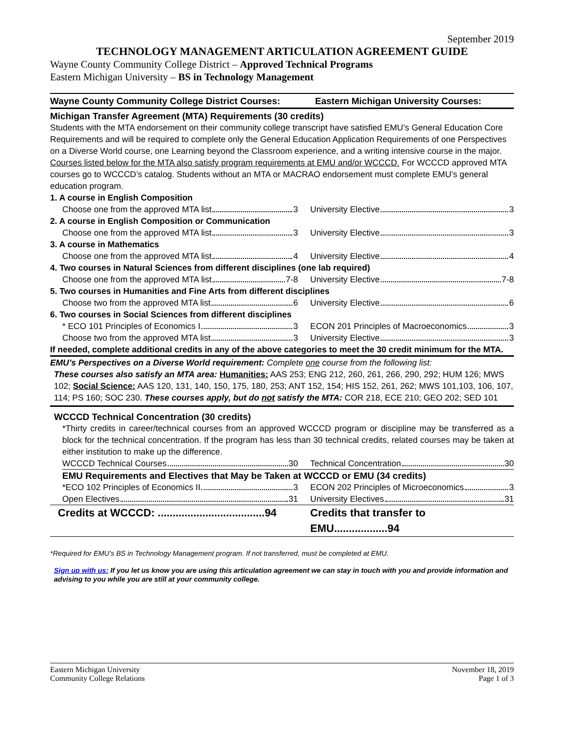September 2019
TECHNOLOGY MANAGEMENT ARTICULATION AGREEMENT GUIDE
Wayne County Community College District – Approved Technical Programs
Eastern Michigan University – BS in Technology Management
Wayne County Community College District Courses:
Eastern Michigan University Courses:
Michigan Transfer Agreement (MTA) Requirements (30 credits)
Students with the MTA endorsement on their community college transcript have satisfied EMU’s General Education Core Requirements and will be required to complete only the General Education Application Requirements of one Perspectives on a Diverse World course, one Learning beyond the Classroom experience, and a writing intensive course in the major. Courses listed below for the MTA also satisfy program requirements at EMU and/or WCCCD. For WCCCD approved MTA courses go to WCCCD’s catalog. Students without an MTA or MACRAO endorsement must complete EMU’s general education program.
| 1. A course in English Composition | |
| Choose one from the approved MTA list 3 | University Elective 3 |
| 2. A course in English Composition or Communication | |
| Choose one from the approved MTA list 3 | University Elective 3 |
| 3. A course in Mathematics | |
| Choose one from the approved MTA list 4 | University Elective 4 |
| 4. Two courses in Natural Sciences from different disciplines (one lab required) | |
| Choose one from the approved MTA list 7-8 | University Elective 7-8 |
| 5. Two courses in Humanities and Fine Arts from different disciplines | |
| Choose two from the approved MTA list 6 | University Elective 6 |
| 6. Two courses in Social Sciences from different disciplines | |
| * ECO 101 Principles of Economics I 3 | ECON 201 Principles of Macroeconomics 3 |
| Choose two from the approved MTA list 3 | University Elective 3 |
| If needed, complete additional credits in any of the above categories to meet the 30 credit minimum for the MTA. | |
EMU’s Perspectives on a Diverse World requirement: Complete one course from the following list:
These courses also satisfy an MTA area: Humanities: AAS 253; ENG 212, 260, 261, 266, 290, 292; HUM 126; MWS 102; Social Science: AAS 120, 131, 140, 150, 175, 180, 253; ANT 152, 154; HIS 152, 261, 262; MWS 101,103, 106, 107, 114; PS 160; SOC 230. These courses apply, but do not satisfy the MTA: COR 218, ECE 210; GEO 202; SED 101
WCCCD Technical Concentration (30 credits)
*Thirty credits in career/technical courses from an approved WCCCD program or discipline may be transferred as a block for the technical concentration. If the program has less than 30 technical credits, related courses may be taken at either institution to make up the difference.
| WCCCD Technical Courses 30 | Technical Concentration 30 |
EMU Requirements and Electives that May be Taken at WCCCD or EMU (34 credits)
| *ECO 102 Principles of Economics II 3 | ECON 202 Principles of Microeconomics 3 |
| Open Electives 31 | University Electives 31 |
| Credits at WCCCD: ....................................94 | Credits that transfer to EMU..................94 |
*Required for EMU’s BS in Technology Management program. If not transferred, must be completed at EMU.
Sign up with us: If you let us know you are using this articulation agreement we can stay in touch with you and provide information and advising to you while you are still at your community college.
Eastern Michigan University
Community College Relations
November 18, 2019
Page 1 of 3